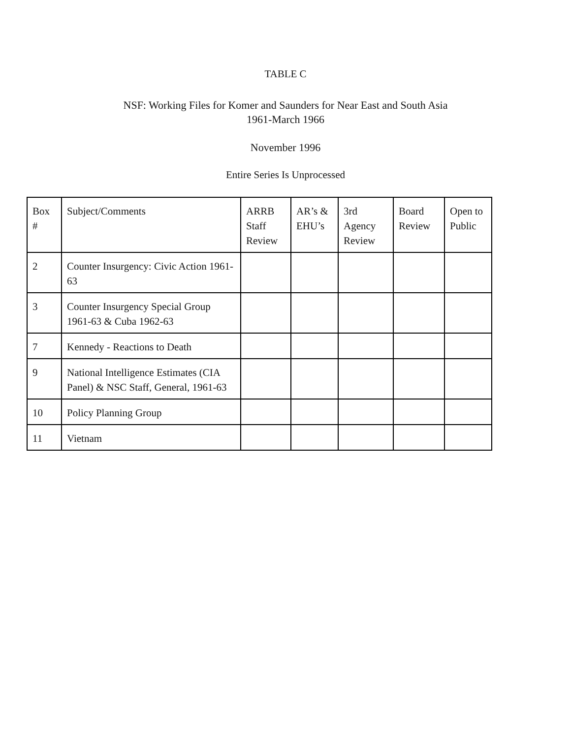TABLE C
NSF: Working Files for Komer and Saunders for Near East and South Asia
1961-March 1966
November 1996
Entire Series Is Unprocessed
| Box # | Subject/Comments | ARRB Staff Review | AR’s & EHU’s | 3rd Agency Review | Board Review | Open to Public |
| 2 | Counter Insurgency: Civic Action 1961-63 | | | | | |
| 3 | Counter Insurgency Special Group 1961-63 & Cuba 1962-63 | | | | | |
| 7 | Kennedy - Reactions to Death | | | | | |
| 9 | National Intelligence Estimates (CIA Panel) & NSC Staff, General, 1961-63 | | | | | |
| 10 | Policy Planning Group | | | | | |
| 11 | Vietnam | | | | | |